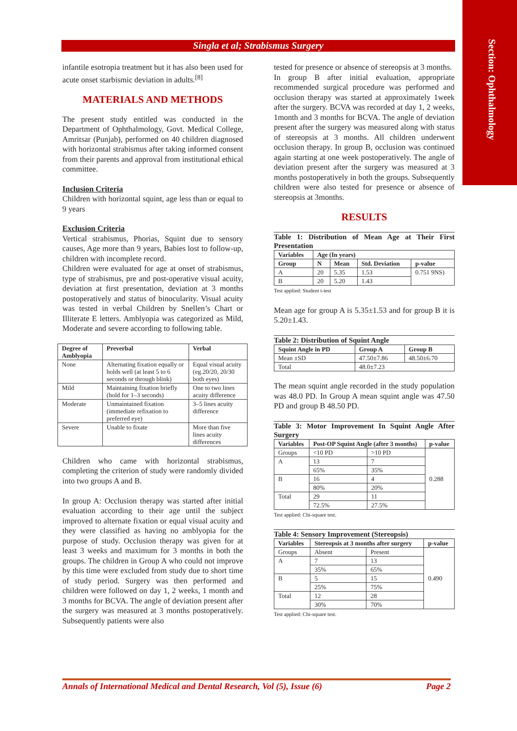Section: Ophthalmology
Singla et al; Strabismus Surgery
infantile esotropia treatment but it has also been used for acute onset starbismic deviation in adults.<sup>[8]</sup>
MATERIALS AND METHODS
The present study entitled was conducted in the Department of Ophthalmology, Govt. Medical College, Amritsar (Punjab), performed on 40 children diagnosed with horizontal strabismus after taking informed consent from their parents and approval from institutional ethical committee.
Inclusion Criteria
Children with horizontal squint, age less than or equal to 9 years
Exclusion Criteria
Vertical strabismus, Phorias, Squint due to sensory causes, Age more than 9 years, Babies lost to follow-up, children with incomplete record.
Children were evaluated for age at onset of strabismus, type of strabismus, pre and post-operative visual acuity, deviation at first presentation, deviation at 3 months postoperatively and status of binocularity. Visual acuity was tested in verbal Children by Snellen’s Chart or Illiterate E letters. Amblyopia was categorized as Mild, Moderate and severe according to following table.
| Degree of Amblyopia | Preverbal | Verbal |
| --- | --- | --- |
| None | Alternating fixation equally or holds well (at least 5 to 6 seconds or through blink) | Equal visual acuity (eg.20/20, 20/30 both eyes) |
| Mild | Maintaining fixation briefly (hold for 1–3 seconds) | One to two lines acuity difference |
| Moderate | Unmaintained fixation (immediate refixation to preferred eye) | 3–5 lines acuity difference |
| Severe | Unable to fixate | More than five lines acuity differences |
Children who came with horizontal strabismus, completing the criterion of study were randomly divided into two groups A and B.
In group A: Occlusion therapy was started after initial evaluation according to their age until the subject improved to alternate fixation or equal visual acuity and they were classified as having no amblyopia for the purpose of study. Occlusion therapy was given for at least 3 weeks and maximum for 3 months in both the groups. The children in Group A who could not improve by this time were excluded from study due to short time of study period. Surgery was then performed and children were followed on day 1, 2 weeks, 1 month and 3 months for BCVA. The angle of deviation present after the surgery was measured at 3 months postoperatively. Subsequently patients were also
tested for presence or absence of stereopsis at 3 months.
In group B after initial evaluation, appropriate recommended surgical procedure was performed and occlusion therapy was started at approximately 1week after the surgery. BCVA was recorded at day 1, 2 weeks, 1month and 3 months for BCVA. The angle of deviation present after the surgery was measured along with status of stereopsis at 3 months. All children underwent occlusion therapy. In group B, occlusion was continued again starting at one week postoperatively. The angle of deviation present after the surgery was measured at 3 months postoperatively in both the groups. Subsequently children were also tested for presence or absence of stereopsis at 3months.
RESULTS
Table 1: Distribution of Mean Age at Their First Presentation
| Variables | Age (In years) | | | |
| --- | --- | --- | --- | --- |
| Group | N | Mean | Std. Deviation | p-value |
| A | 20 | 5.35 | 1.53 | 0.751 9NS) |
| B | 20 | 5.20 | 1.43 | |
Test applied: Student t-test
Mean age for group A is 5.35±1.53 and for group B it is 5.20±1.43.
Table 2: Distribution of Squint Angle
| Squint Angle in PD | Group A | Group B |
| --- | --- | --- |
| Mean ±SD | 47.50±7.86 | 48.50±6.70 |
| Total | 48.0±7.23 | |
The mean squint angle recorded in the study population was 48.0 PD. In Group A mean squint angle was 47.50 PD and group B 48.50 PD.
Table 3: Motor Improvement In Squint Angle After Surgery
| Variables | Post-OP Squint Angle (after 3 months) | | p-value |
| --- | --- | --- | --- |
| Groups | <10 PD | >10 PD | 0.288 |
| A | 13 | 7 | |
| | 65% | 35% | |
| B | 16 | 4 | |
| | 80% | 20% | |
| Total | 29 | 11 | |
| | 72.5% | 27.5% | |
Test applied: Chi-square test.
Table 4: Sensory Improvement (Stereopsis)
| Variables | Stereopsis at 3 months after surgery | | p-value |
| --- | --- | --- | --- |
| Groups | Absent | Present | 0.490 |
| A | 7 | 13 | |
| | 35% | 65% | |
| B | 5 | 15 | |
| | 25% | 75% | |
| Total | 12 | 28 | |
| | 30% | 70% | |
Test applied: Chi-square test.
Annals of International Medical and Dental Research, Vol (5), Issue (6) Page 2